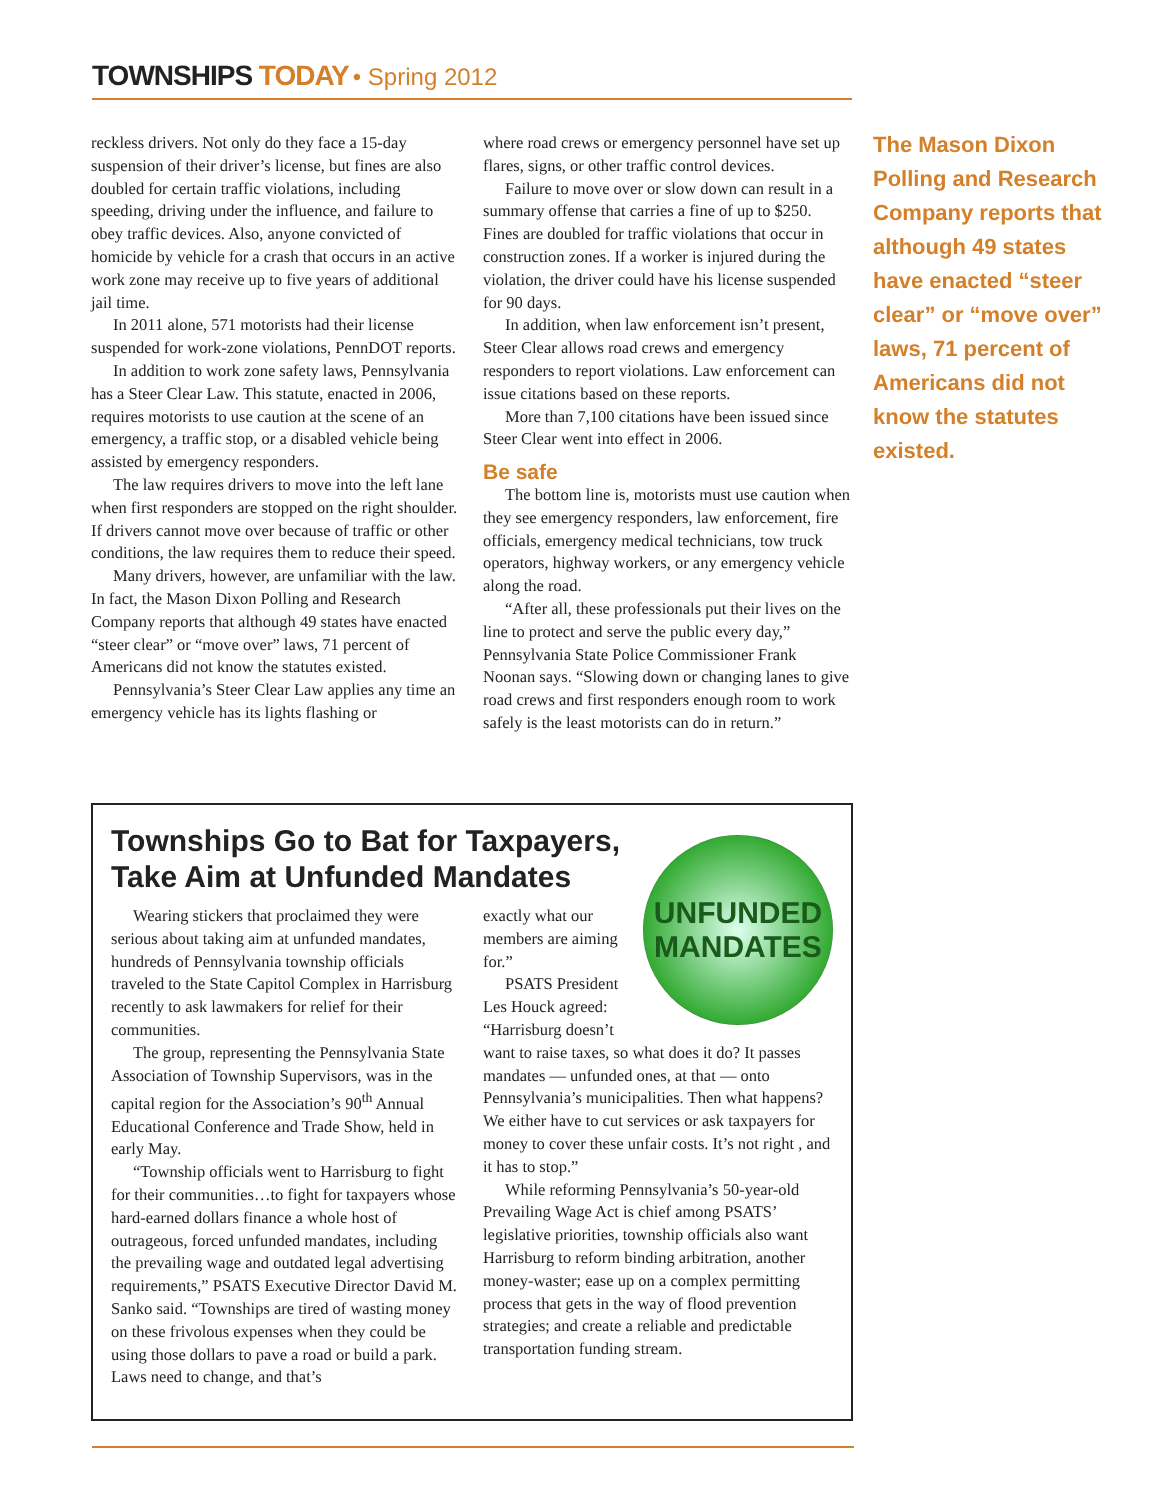TOWNSHIPS TODAY • Spring 2012
reckless drivers. Not only do they face a 15-day suspension of their driver’s license, but fines are also doubled for certain traffic violations, including speeding, driving under the influence, and failure to obey traffic devices. Also, anyone convicted of homicide by vehicle for a crash that occurs in an active work zone may receive up to five years of additional jail time.
In 2011 alone, 571 motorists had their license suspended for work-zone violations, PennDOT reports.
In addition to work zone safety laws, Pennsylvania has a Steer Clear Law. This statute, enacted in 2006, requires motorists to use caution at the scene of an emergency, a traffic stop, or a disabled vehicle being assisted by emergency responders.
The law requires drivers to move into the left lane when first responders are stopped on the right shoulder. If drivers cannot move over because of traffic or other conditions, the law requires them to reduce their speed.
Many drivers, however, are unfamiliar with the law. In fact, the Mason Dixon Polling and Research Company reports that although 49 states have enacted “steer clear” or “move over” laws, 71 percent of Americans did not know the statutes existed.
Pennsylvania’s Steer Clear Law applies any time an emergency vehicle has its lights flashing or
where road crews or emergency personnel have set up flares, signs, or other traffic control devices.
Failure to move over or slow down can result in a summary offense that carries a fine of up to $250. Fines are doubled for traffic violations that occur in construction zones. If a worker is injured during the violation, the driver could have his license suspended for 90 days.
In addition, when law enforcement isn’t present, Steer Clear allows road crews and emergency responders to report violations. Law enforcement can issue citations based on these reports.
More than 7,100 citations have been issued since Steer Clear went into effect in 2006.
Be safe
The bottom line is, motorists must use caution when they see emergency responders, law enforcement, fire officials, emergency medical technicians, tow truck operators, highway workers, or any emergency vehicle along the road.
“After all, these professionals put their lives on the line to protect and serve the public every day,” Pennsylvania State Police Commissioner Frank Noonan says. “Slowing down or changing lanes to give road crews and first responders enough room to work safely is the least motorists can do in return.”
The Mason Dixon Polling and Research Company reports that although 49 states have enacted “steer clear” or “move over” laws, 71 percent of Americans did not know the statutes existed.
Townships Go to Bat for Taxpayers, Take Aim at Unfunded Mandates
Wearing stickers that proclaimed they were serious about taking aim at unfunded mandates, hundreds of Pennsylvania township officials traveled to the State Capitol Complex in Harrisburg recently to ask lawmakers for relief for their communities.
The group, representing the Pennsylvania State Association of Township Supervisors, was in the capital region for the Association’s 90<sup>th</sup> Annual Educational Conference and Trade Show, held in early May.
“Township officials went to Harrisburg to fight for their communities…to fight for taxpayers whose hard-earned dollars finance a whole host of outrageous, forced unfunded mandates, including the prevailing wage and outdated legal advertising requirements,” PSATS Executive Director David M. Sanko said. “Townships are tired of wasting money on these frivolous expenses when they could be using those dollars to pave a road or build a park. Laws need to change, and that’s
UNFUNDED MANDATES
exactly what our members are aiming for.”
PSATS President Les Houck agreed: “Harrisburg doesn’t want to raise taxes, so what does it do? It passes mandates — unfunded ones, at that — onto Pennsylvania’s municipalities. Then what happens? We either have to cut services or ask taxpayers for money to cover these unfair costs. It’s not right , and it has to stop.”
While reforming Pennsylvania’s 50-year-old Prevailing Wage Act is chief among PSATS’ legislative priorities, township officials also want Harrisburg to reform binding arbitration, another money-waster; ease up on a complex permitting process that gets in the way of flood prevention strategies; and create a reliable and predictable transportation funding stream.